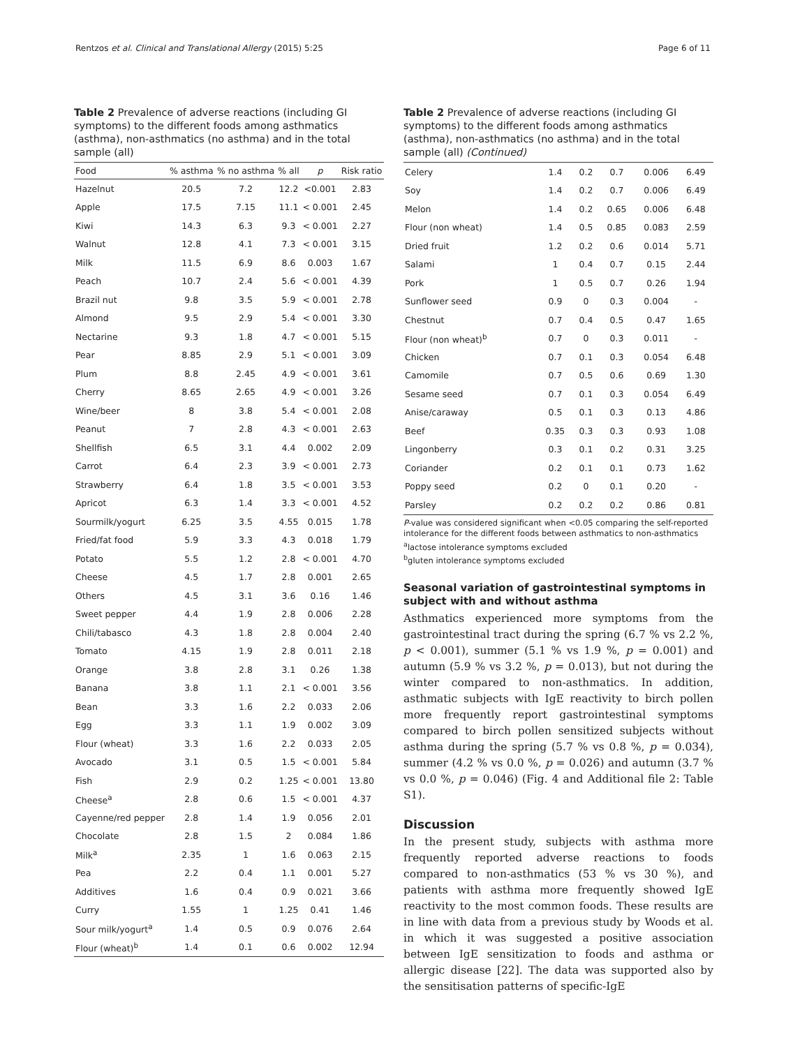Rentzos et al. Clinical and Translational Allergy (2015) 5:25 Page 6 of 11
Table 2 Prevalence of adverse reactions (including GI symptoms) to the different foods among asthmatics (asthma), non-asthmatics (no asthma) and in the total sample (all)
| Food | % asthma | % no asthma | % all | p | Risk ratio |
| --- | --- | --- | --- | --- | --- |
| Hazelnut | 20.5 | 7.2 | 12.2 | <0.001 | 2.83 |
| Apple | 17.5 | 7.15 | 11.1 | < 0.001 | 2.45 |
| Kiwi | 14.3 | 6.3 | 9.3 | < 0.001 | 2.27 |
| Walnut | 12.8 | 4.1 | 7.3 | < 0.001 | 3.15 |
| Milk | 11.5 | 6.9 | 8.6 | 0.003 | 1.67 |
| Peach | 10.7 | 2.4 | 5.6 | < 0.001 | 4.39 |
| Brazil nut | 9.8 | 3.5 | 5.9 | < 0.001 | 2.78 |
| Almond | 9.5 | 2.9 | 5.4 | < 0.001 | 3.30 |
| Nectarine | 9.3 | 1.8 | 4.7 | < 0.001 | 5.15 |
| Pear | 8.85 | 2.9 | 5.1 | < 0.001 | 3.09 |
| Plum | 8.8 | 2.45 | 4.9 | < 0.001 | 3.61 |
| Cherry | 8.65 | 2.65 | 4.9 | < 0.001 | 3.26 |
| Wine/beer | 8 | 3.8 | 5.4 | < 0.001 | 2.08 |
| Peanut | 7 | 2.8 | 4.3 | < 0.001 | 2.63 |
| Shellfish | 6.5 | 3.1 | 4.4 | 0.002 | 2.09 |
| Carrot | 6.4 | 2.3 | 3.9 | < 0.001 | 2.73 |
| Strawberry | 6.4 | 1.8 | 3.5 | < 0.001 | 3.53 |
| Apricot | 6.3 | 1.4 | 3.3 | < 0.001 | 4.52 |
| Sourmilk/yogurt | 6.25 | 3.5 | 4.55 | 0.015 | 1.78 |
| Fried/fat food | 5.9 | 3.3 | 4.3 | 0.018 | 1.79 |
| Potato | 5.5 | 1.2 | 2.8 | < 0.001 | 4.70 |
| Cheese | 4.5 | 1.7 | 2.8 | 0.001 | 2.65 |
| Others | 4.5 | 3.1 | 3.6 | 0.16 | 1.46 |
| Sweet pepper | 4.4 | 1.9 | 2.8 | 0.006 | 2.28 |
| Chili/tabasco | 4.3 | 1.8 | 2.8 | 0.004 | 2.40 |
| Tomato | 4.15 | 1.9 | 2.8 | 0.011 | 2.18 |
| Orange | 3.8 | 2.8 | 3.1 | 0.26 | 1.38 |
| Banana | 3.8 | 1.1 | 2.1 | < 0.001 | 3.56 |
| Bean | 3.3 | 1.6 | 2.2 | 0.033 | 2.06 |
| Egg | 3.3 | 1.1 | 1.9 | 0.002 | 3.09 |
| Flour (wheat) | 3.3 | 1.6 | 2.2 | 0.033 | 2.05 |
| Avocado | 3.1 | 0.5 | 1.5 | < 0.001 | 5.84 |
| Fish | 2.9 | 0.2 | 1.25 | < 0.001 | 13.80 |
| Cheese<sup>a</sup> | 2.8 | 0.6 | 1.5 | < 0.001 | 4.37 |
| Cayenne/red pepper | 2.8 | 1.4 | 1.9 | 0.056 | 2.01 |
| Chocolate | 2.8 | 1.5 | 2 | 0.084 | 1.86 |
| Milk<sup>a</sup> | 2.35 | 1 | 1.6 | 0.063 | 2.15 |
| Pea | 2.2 | 0.4 | 1.1 | 0.001 | 5.27 |
| Additives | 1.6 | 0.4 | 0.9 | 0.021 | 3.66 |
| Curry | 1.55 | 1 | 1.25 | 0.41 | 1.46 |
| Sour milk/yogurt<sup>a</sup> | 1.4 | 0.5 | 0.9 | 0.076 | 2.64 |
| Flour (wheat)<sup>b</sup> | 1.4 | 0.1 | 0.6 | 0.002 | 12.94 |
Table 2 Prevalence of adverse reactions (including GI symptoms) to the different foods among asthmatics (asthma), non-asthmatics (no asthma) and in the total sample (all) (Continued)
| Celery | 1.4 | 0.2 | 0.7 | 0.006 | 6.49 |
| Soy | 1.4 | 0.2 | 0.7 | 0.006 | 6.49 |
| Melon | 1.4 | 0.2 | 0.65 | 0.006 | 6.48 |
| Flour (non wheat) | 1.4 | 0.5 | 0.85 | 0.083 | 2.59 |
| Dried fruit | 1.2 | 0.2 | 0.6 | 0.014 | 5.71 |
| Salami | 1 | 0.4 | 0.7 | 0.15 | 2.44 |
| Pork | 1 | 0.5 | 0.7 | 0.26 | 1.94 |
| Sunflower seed | 0.9 | 0 | 0.3 | 0.004 | - |
| Chestnut | 0.7 | 0.4 | 0.5 | 0.47 | 1.65 |
| Flour (non wheat)<sup>b</sup> | 0.7 | 0 | 0.3 | 0.011 | - |
| Chicken | 0.7 | 0.1 | 0.3 | 0.054 | 6.48 |
| Camomile | 0.7 | 0.5 | 0.6 | 0.69 | 1.30 |
| Sesame seed | 0.7 | 0.1 | 0.3 | 0.054 | 6.49 |
| Anise/caraway | 0.5 | 0.1 | 0.3 | 0.13 | 4.86 |
| Beef | 0.35 | 0.3 | 0.3 | 0.93 | 1.08 |
| Lingonberry | 0.3 | 0.1 | 0.2 | 0.31 | 3.25 |
| Coriander | 0.2 | 0.1 | 0.1 | 0.73 | 1.62 |
| Poppy seed | 0.2 | 0 | 0.1 | 0.20 | - |
| Parsley | 0.2 | 0.2 | 0.2 | 0.86 | 0.81 |
P-value was considered significant when <0.05 comparing the self-reported intolerance for the different foods between asthmatics to non-asthmatics
<sup>a</sup> lactose intolerance symptoms excluded
<sup>b</sup> gluten intolerance symptoms excluded
Seasonal variation of gastrointestinal symptoms in subject with and without asthma
Asthmatics experienced more symptoms from the gastrointestinal tract during the spring (6.7 % vs 2.2 %, p < 0.001), summer (5.1 % vs 1.9 %, p = 0.001) and autumn (5.9 % vs 3.2 %, p = 0.013), but not during the winter compared to non-asthmatics. In addition, asthmatic subjects with IgE reactivity to birch pollen more frequently report gastrointestinal symptoms compared to birch pollen sensitized subjects without asthma during the spring (5.7 % vs 0.8 %, p = 0.034), summer (4.2 % vs 0.0 %, p = 0.026) and autumn (3.7 % vs 0.0 %, p = 0.046) (Fig. 4 and Additional file 2: Table S1).
Discussion
In the present study, subjects with asthma more frequently reported adverse reactions to foods compared to non-asthmatics (53 % vs 30 %), and patients with asthma more frequently showed IgE reactivity to the most common foods. These results are in line with data from a previous study by Woods et al. in which it was suggested a positive association between IgE sensitization to foods and asthma or allergic disease [22]. The data was supported also by the sensitisation patterns of specific-IgE